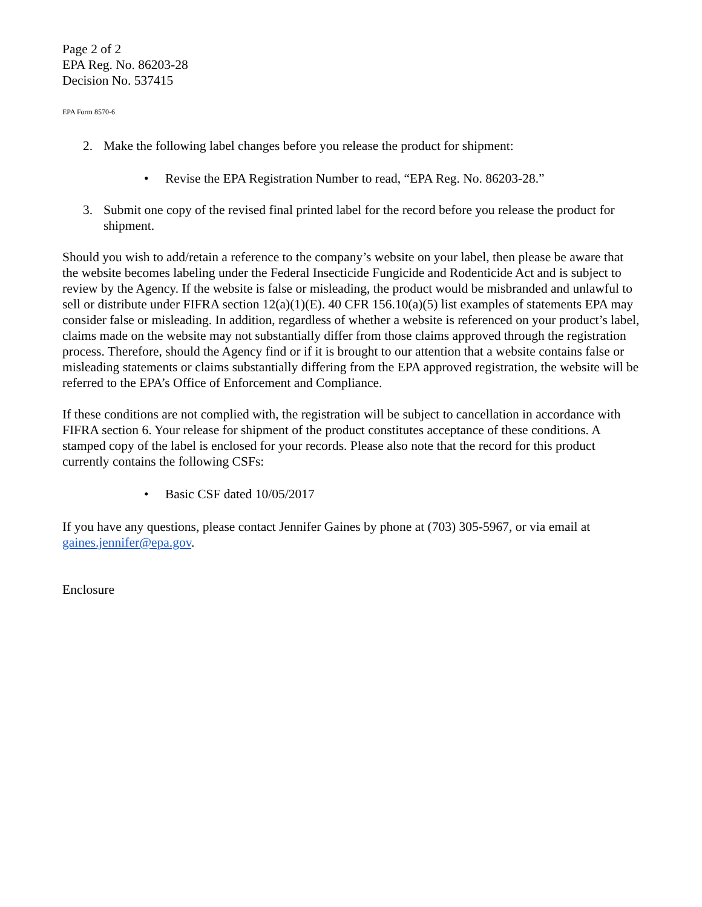Page 2 of 2
EPA Reg. No. 86203-28
Decision No. 537415
EPA Form 8570-6
2. Make the following label changes before you release the product for shipment:
• Revise the EPA Registration Number to read, “EPA Reg. No. 86203-28.”
3. Submit one copy of the revised final printed label for the record before you release the product for shipment.
Should you wish to add/retain a reference to the company’s website on your label, then please be aware that the website becomes labeling under the Federal Insecticide Fungicide and Rodenticide Act and is subject to review by the Agency. If the website is false or misleading, the product would be misbranded and unlawful to sell or distribute under FIFRA section 12(a)(1)(E). 40 CFR 156.10(a)(5) list examples of statements EPA may consider false or misleading. In addition, regardless of whether a website is referenced on your product’s label, claims made on the website may not substantially differ from those claims approved through the registration process. Therefore, should the Agency find or if it is brought to our attention that a website contains false or misleading statements or claims substantially differing from the EPA approved registration, the website will be referred to the EPA’s Office of Enforcement and Compliance.
If these conditions are not complied with, the registration will be subject to cancellation in accordance with FIFRA section 6. Your release for shipment of the product constitutes acceptance of these conditions. A stamped copy of the label is enclosed for your records. Please also note that the record for this product currently contains the following CSFs:
• Basic CSF dated 10/05/2017
If you have any questions, please contact Jennifer Gaines by phone at (703) 305-5967, or via email at gaines.jennifer@epa.gov.
Enclosure